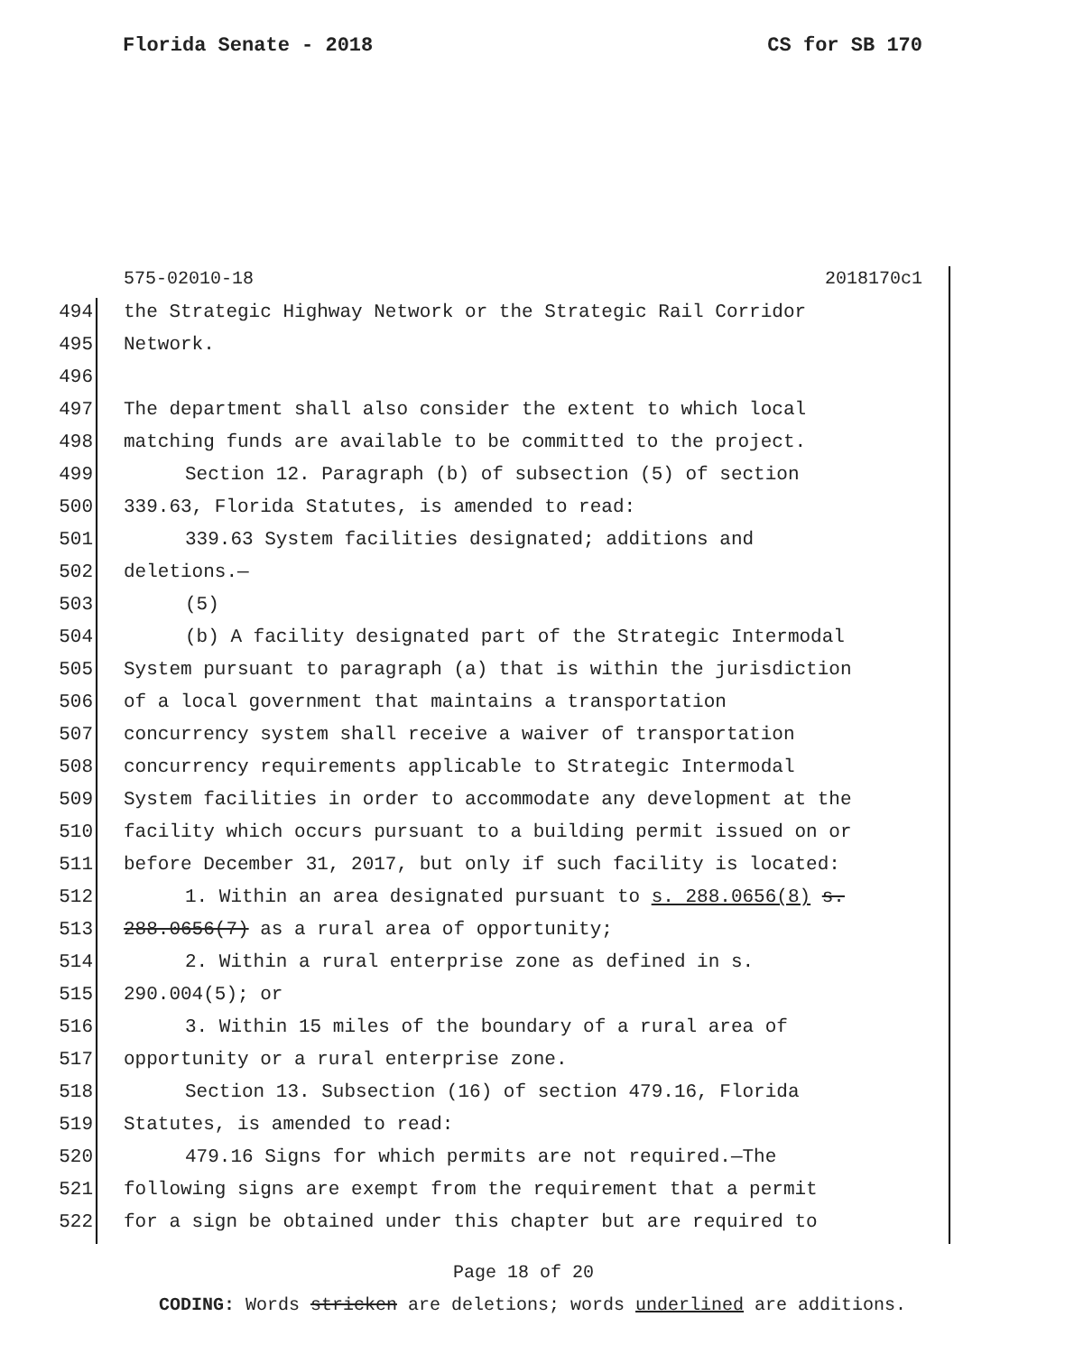Florida Senate - 2018 CS for SB 170
575-02010-18 2018170c1
494 the Strategic Highway Network or the Strategic Rail Corridor
495 Network.
496
497 The department shall also consider the extent to which local
498 matching funds are available to be committed to the project.
499 Section 12. Paragraph (b) of subsection (5) of section
500 339.63, Florida Statutes, is amended to read:
501 339.63 System facilities designated; additions and
502 deletions.—
503 (5)
504 (b) A facility designated part of the Strategic Intermodal
505 System pursuant to paragraph (a) that is within the jurisdiction
506 of a local government that maintains a transportation
507 concurrency system shall receive a waiver of transportation
508 concurrency requirements applicable to Strategic Intermodal
509 System facilities in order to accommodate any development at the
510 facility which occurs pursuant to a building permit issued on or
511 before December 31, 2017, but only if such facility is located:
512 1. Within an area designated pursuant to s. 288.0656(8) s.
513 288.0656(7) as a rural area of opportunity;
514 2. Within a rural enterprise zone as defined in s.
515 290.004(5); or
516 3. Within 15 miles of the boundary of a rural area of
517 opportunity or a rural enterprise zone.
518 Section 13. Subsection (16) of section 479.16, Florida
519 Statutes, is amended to read:
520 479.16 Signs for which permits are not required.—The
521 following signs are exempt from the requirement that a permit
522 for a sign be obtained under this chapter but are required to
Page 18 of 20
CODING: Words stricken are deletions; words underlined are additions.